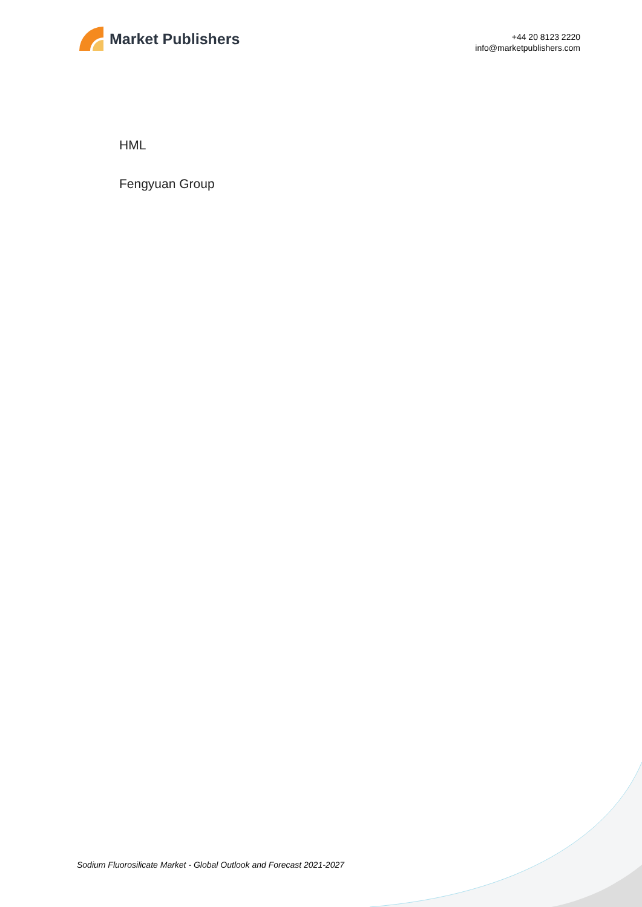Market Publishers
+44 20 8123 2220
info@marketpublishers.com
HML
Fengyuan Group
Sodium Fluorosilicate Market - Global Outlook and Forecast 2021-2027